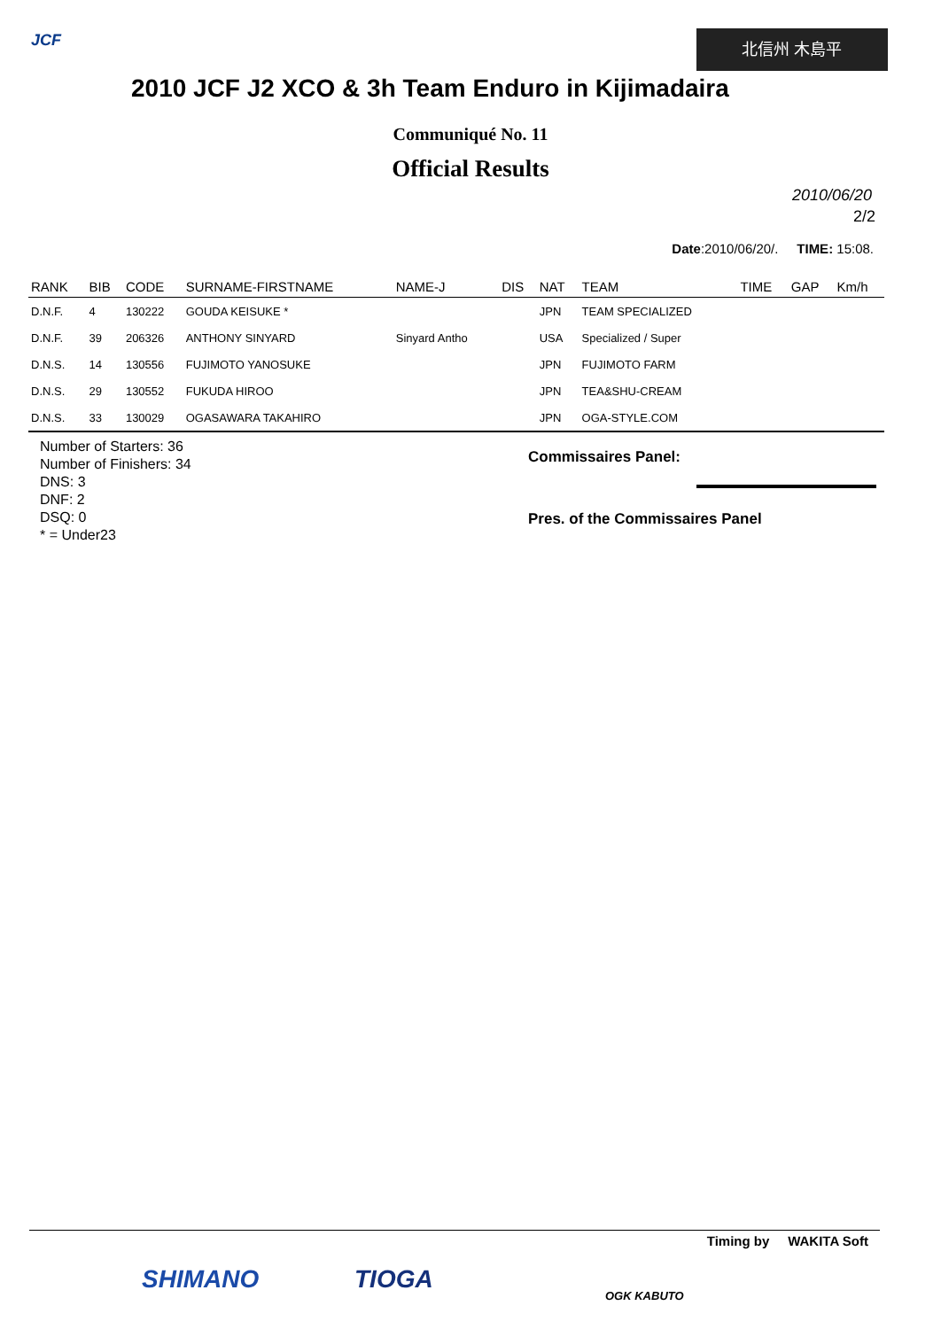JCF 北信州 木島平
2010 JCF J2 XCO & 3h Team Enduro in Kijimadaira
Communiqué No. 11
Official Results
2010/06/20
2/2
Date:2010/06/20/. TIME: 15:08.
| RANK | BIB | CODE | SURNAME-FIRSTNAME | NAME-J | DIS | NAT | TEAM | TIME | GAP | Km/h |
| --- | --- | --- | --- | --- | --- | --- | --- | --- | --- | --- |
| D.N.F. | 4 | 130222 | GOUDA KEISUKE * | | | JPN | TEAM SPECIALIZED | | | |
| D.N.F. | 39 | 206326 | ANTHONY SINYARD | Sinyard Antho | | USA | Specialized / Super | | | |
| D.N.S. | 14 | 130556 | FUJIMOTO YANOSUKE | | | JPN | FUJIMOTO FARM | | | |
| D.N.S. | 29 | 130552 | FUKUDA HIROO | | | JPN | TEA&SHU-CREAM | | | |
| D.N.S. | 33 | 130029 | OGASAWARA TAKAHIRO | | | JPN | OGA-STYLE.COM | | | |
Number of Starters: 36
Number of Finishers: 34
DNS: 3
DNF: 2
DSQ: 0
* = Under23
Commissaires Panel:
Pres. of the Commissaires Panel
Timing by WAKITA Soft
SHIMANO TIOGA
OGK KABUTO